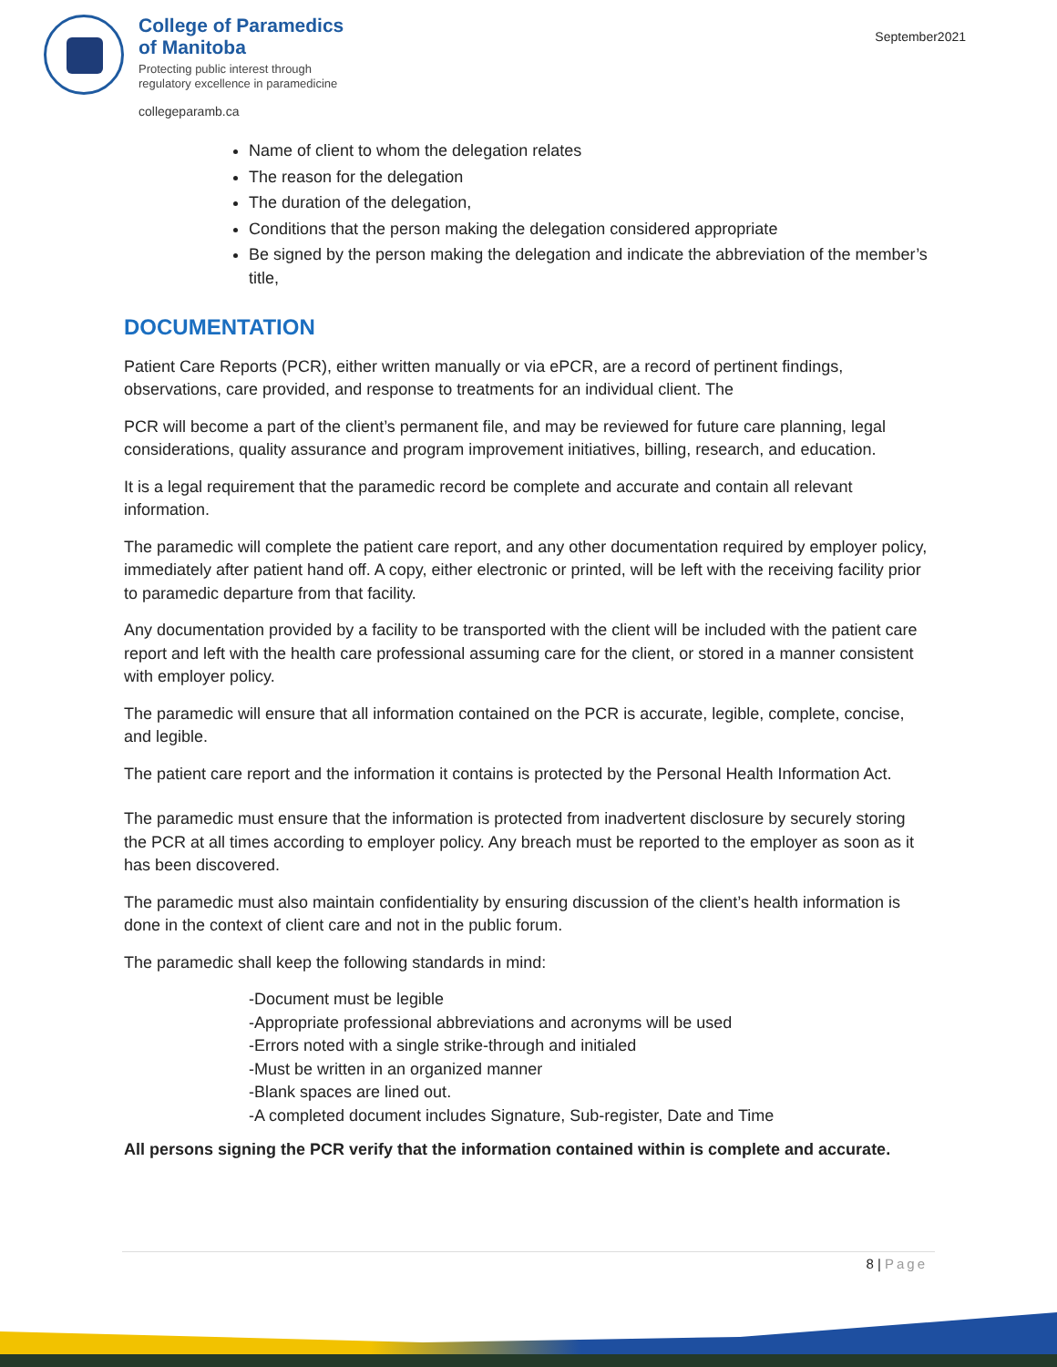College of Paramedics
of Manitoba
Protecting public interest through
regulatory excellence in paramedicine
collegeparamb.ca
September2021
Name of client to whom the delegation relates
The reason for the delegation
The duration of the delegation,
Conditions that the person making the delegation considered appropriate
Be signed by the person making the delegation and indicate the abbreviation of the member’s title,
DOCUMENTATION
Patient Care Reports (PCR), either written manually or via ePCR, are a record of pertinent findings, observations, care provided, and response to treatments for an individual client. The
PCR will become a part of the client’s permanent file, and may be reviewed for future care planning, legal considerations, quality assurance and program improvement initiatives, billing, research, and education.
It is a legal requirement that the paramedic record be complete and accurate and contain all relevant information.
The paramedic will complete the patient care report, and any other documentation required by employer policy, immediately after patient hand off. A copy, either electronic or printed, will be left with the receiving facility prior to paramedic departure from that facility.
Any documentation provided by a facility to be transported with the client will be included with the patient care report and left with the health care professional assuming care for the client, or stored in a manner consistent with employer policy.
The paramedic will ensure that all information contained on the PCR is accurate, legible, complete, concise, and legible.
The patient care report and the information it contains is protected by the Personal Health Information Act.
The paramedic must ensure that the information is protected from inadvertent disclosure by securely storing the PCR at all times according to employer policy. Any breach must be reported to the employer as soon as it has been discovered.
The paramedic must also maintain confidentiality by ensuring discussion of the client’s health information is done in the context of client care and not in the public forum.
The paramedic shall keep the following standards in mind:
-Document must be legible
-Appropriate professional abbreviations and acronyms will be used
-Errors noted with a single strike-through and initialed
-Must be written in an organized manner
-Blank spaces are lined out.
-A completed document includes Signature, Sub-register, Date and Time
All persons signing the PCR verify that the information contained within is complete and accurate.
8 | Page